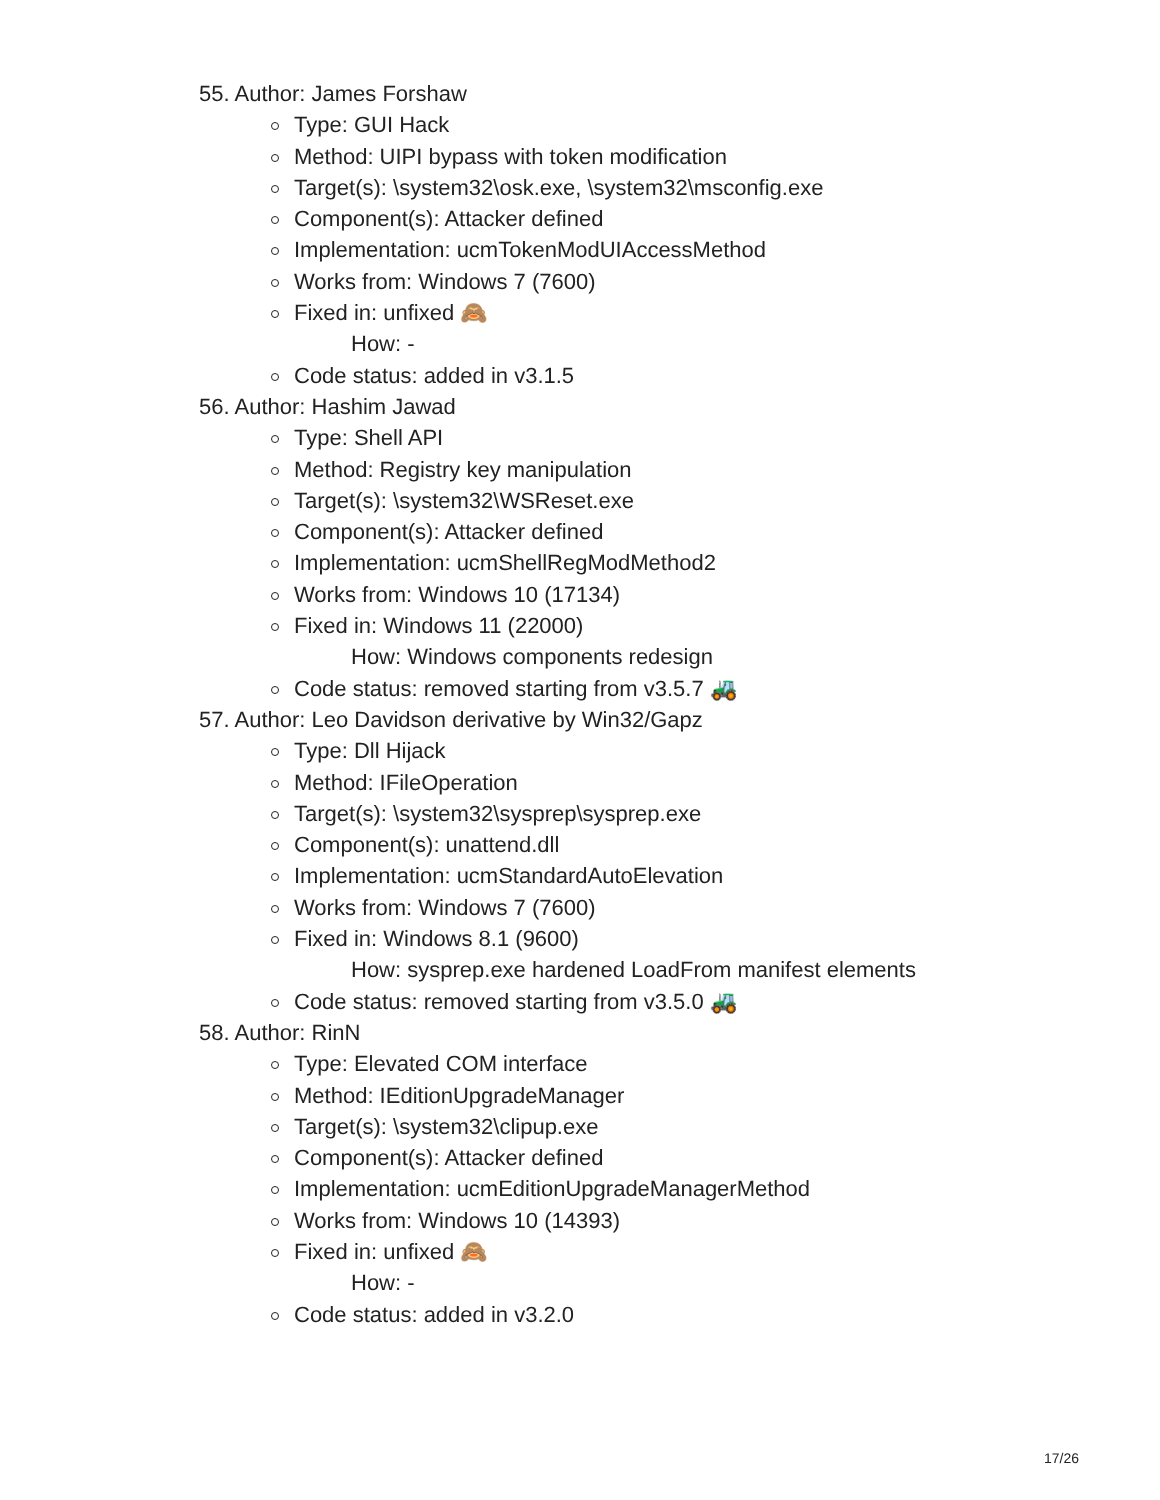55. Author: James Forshaw
Type: GUI Hack
Method: UIPI bypass with token modification
Target(s): \system32\osk.exe, \system32\msconfig.exe
Component(s): Attacker defined
Implementation: ucmTokenModUIAccessMethod
Works from: Windows 7 (7600)
Fixed in: unfixed 🙈
How: -
Code status: added in v3.1.5
56. Author: Hashim Jawad
Type: Shell API
Method: Registry key manipulation
Target(s): \system32\WSReset.exe
Component(s): Attacker defined
Implementation: ucmShellRegModMethod2
Works from: Windows 10 (17134)
Fixed in: Windows 11 (22000)
How: Windows components redesign
Code status: removed starting from v3.5.7 🚜
57. Author: Leo Davidson derivative by Win32/Gapz
Type: Dll Hijack
Method: IFileOperation
Target(s): \system32\sysprep\sysprep.exe
Component(s): unattend.dll
Implementation: ucmStandardAutoElevation
Works from: Windows 7 (7600)
Fixed in: Windows 8.1 (9600)
How: sysprep.exe hardened LoadFrom manifest elements
Code status: removed starting from v3.5.0 🚜
58. Author: RinN
Type: Elevated COM interface
Method: IEditionUpgradeManager
Target(s): \system32\clipup.exe
Component(s): Attacker defined
Implementation: ucmEditionUpgradeManagerMethod
Works from: Windows 10 (14393)
Fixed in: unfixed 🙈
How: -
Code status: added in v3.2.0
17/26